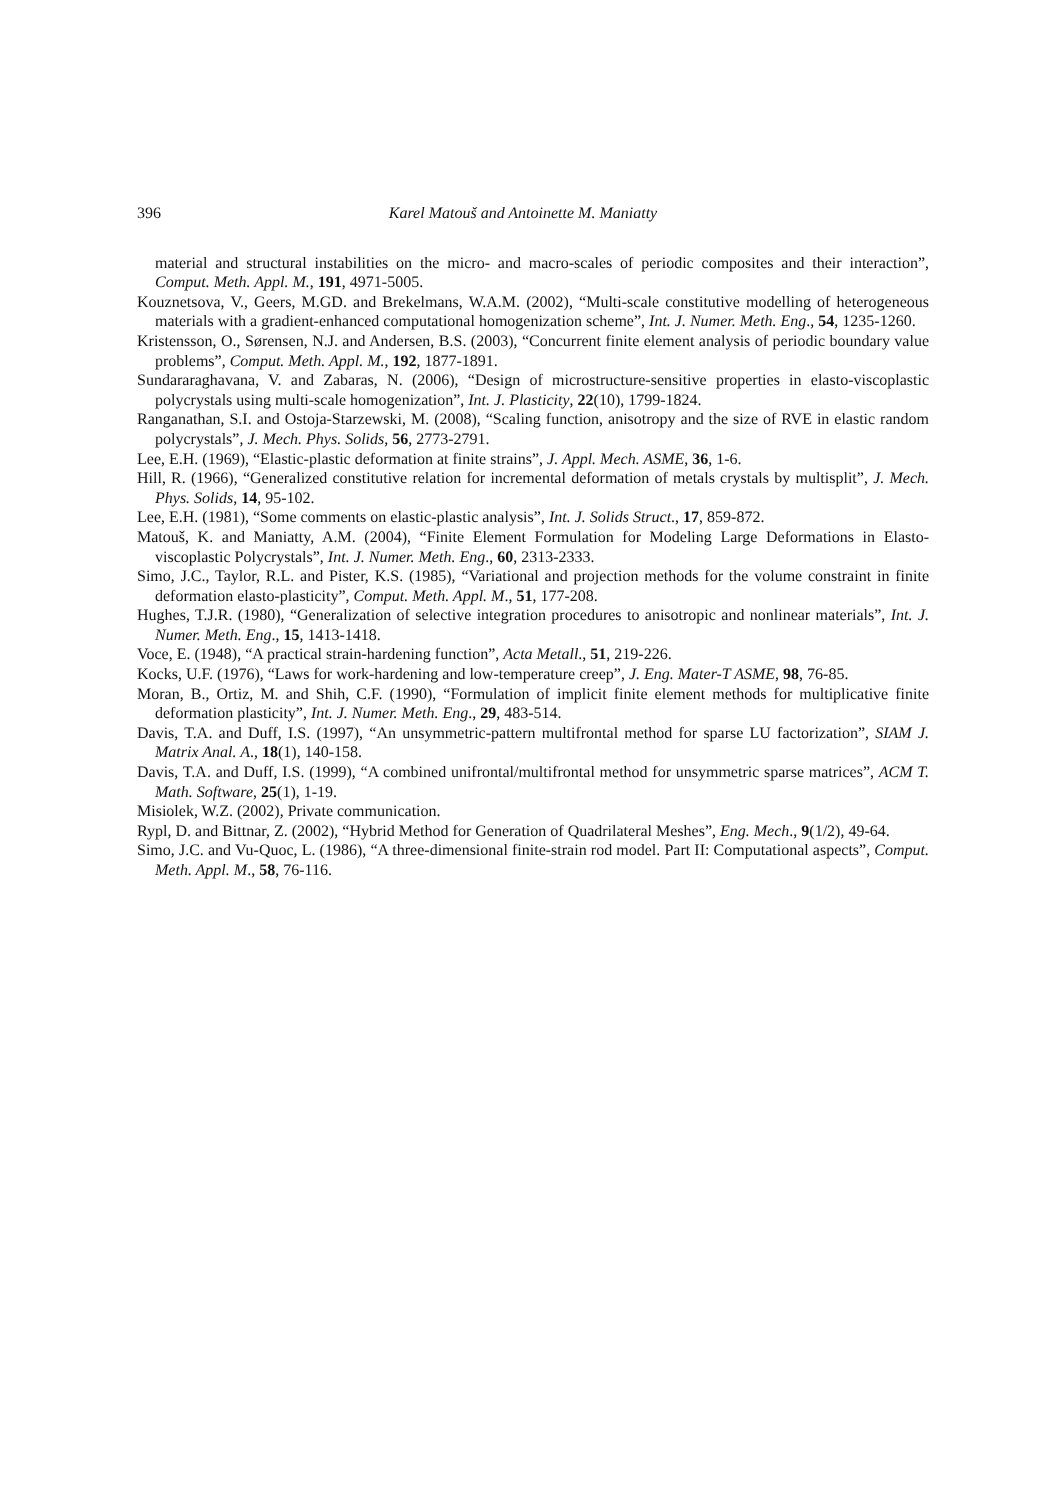396 Karel Matouš and Antoinette M. Maniatty
material and structural instabilities on the micro- and macro-scales of periodic composites and their interaction”, Comput. Meth. Appl. M., 191, 4971-5005.
Kouznetsova, V., Geers, M.GD. and Brekelmans, W.A.M. (2002), “Multi-scale constitutive modelling of heterogeneous materials with a gradient-enhanced computational homogenization scheme”, Int. J. Numer. Meth. Eng., 54, 1235-1260.
Kristensson, O., Sørensen, N.J. and Andersen, B.S. (2003), “Concurrent finite element analysis of periodic boundary value problems”, Comput. Meth. Appl. M., 192, 1877-1891.
Sundararaghavana, V. and Zabaras, N. (2006), “Design of microstructure-sensitive properties in elasto-viscoplastic polycrystals using multi-scale homogenization”, Int. J. Plasticity, 22(10), 1799-1824.
Ranganathan, S.I. and Ostoja-Starzewski, M. (2008), “Scaling function, anisotropy and the size of RVE in elastic random polycrystals”, J. Mech. Phys. Solids, 56, 2773-2791.
Lee, E.H. (1969), “Elastic-plastic deformation at finite strains”, J. Appl. Mech. ASME, 36, 1-6.
Hill, R. (1966), “Generalized constitutive relation for incremental deformation of metals crystals by multisplit”, J. Mech. Phys. Solids, 14, 95-102.
Lee, E.H. (1981), “Some comments on elastic-plastic analysis”, Int. J. Solids Struct., 17, 859-872.
Matouš, K. and Maniatty, A.M. (2004), “Finite Element Formulation for Modeling Large Deformations in Elasto-viscoplastic Polycrystals”, Int. J. Numer. Meth. Eng., 60, 2313-2333.
Simo, J.C., Taylor, R.L. and Pister, K.S. (1985), “Variational and projection methods for the volume constraint in finite deformation elasto-plasticity”, Comput. Meth. Appl. M., 51, 177-208.
Hughes, T.J.R. (1980), “Generalization of selective integration procedures to anisotropic and nonlinear materials”, Int. J. Numer. Meth. Eng., 15, 1413-1418.
Voce, E. (1948), “A practical strain-hardening function”, Acta Metall., 51, 219-226.
Kocks, U.F. (1976), “Laws for work-hardening and low-temperature creep”, J. Eng. Mater-T ASME, 98, 76-85.
Moran, B., Ortiz, M. and Shih, C.F. (1990), “Formulation of implicit finite element methods for multiplicative finite deformation plasticity”, Int. J. Numer. Meth. Eng., 29, 483-514.
Davis, T.A. and Duff, I.S. (1997), “An unsymmetric-pattern multifrontal method for sparse LU factorization”, SIAM J. Matrix Anal. A., 18(1), 140-158.
Davis, T.A. and Duff, I.S. (1999), “A combined unifrontal/multifrontal method for unsymmetric sparse matrices”, ACM T. Math. Software, 25(1), 1-19.
Misiolek, W.Z. (2002), Private communication.
Rypl, D. and Bittnar, Z. (2002), “Hybrid Method for Generation of Quadrilateral Meshes”, Eng. Mech., 9(1/2), 49-64.
Simo, J.C. and Vu-Quoc, L. (1986), “A three-dimensional finite-strain rod model. Part II: Computational aspects”, Comput. Meth. Appl. M., 58, 76-116.